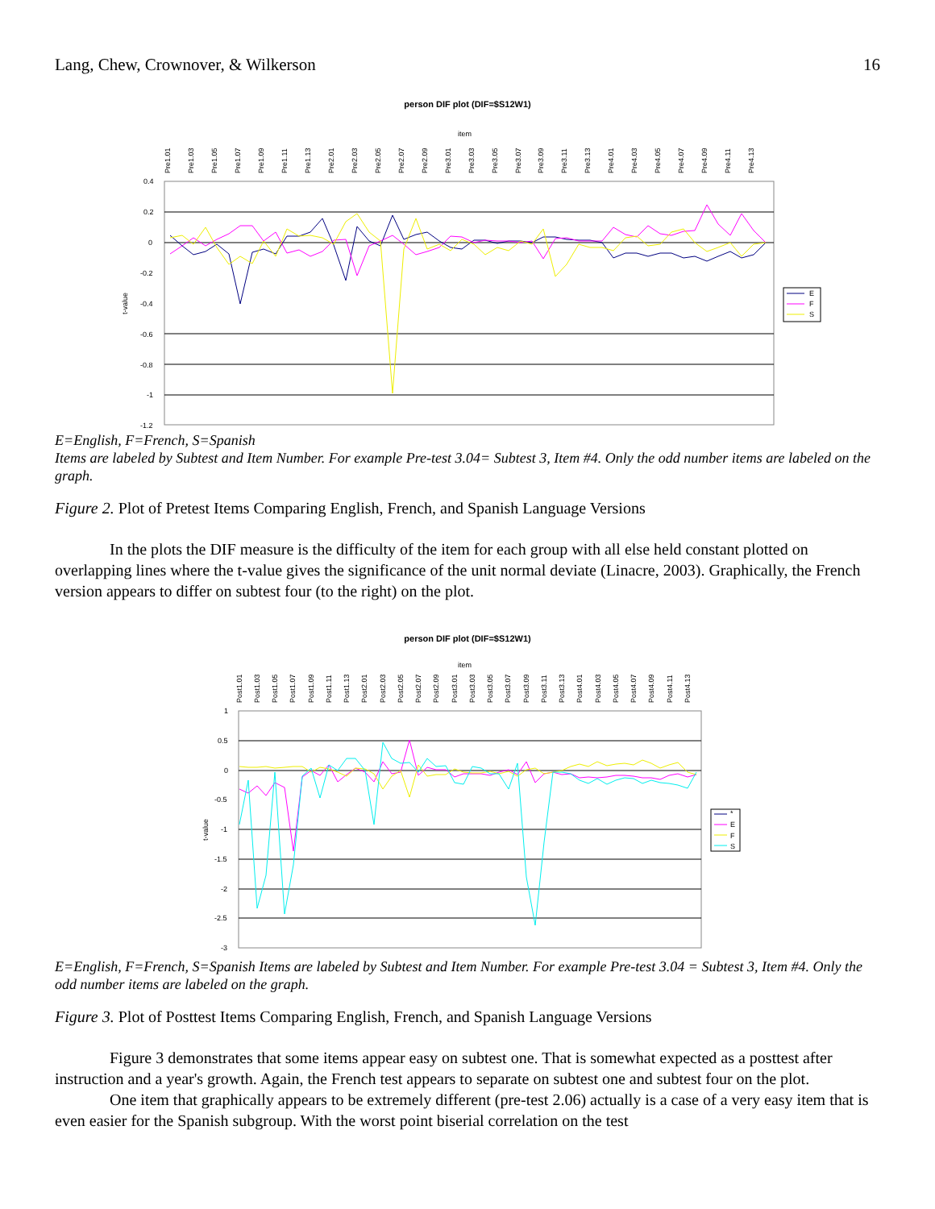Lang, Chew, Crownover, & Wilkerson 16
person DIF plot (DIF=$S12W1)
item
0.4
0.2
0
-0.2
-0.4
-0.6
-0.8
-1
-1.2
t-value
E
F
S
Pre1.01
Pre1.03
Pre1.05
Pre1.07
Pre1.09
Pre1.11
Pre1.13
Pre2.01
Pre2.03
Pre2.05
Pre2.07
Pre2.09
Pre3.01
Pre3.03
Pre3.05
Pre3.07
Pre3.09
Pre3.11
Pre3.13
Pre4.01
Pre4.03
Pre4.05
Pre4.07
Pre4.09
Pre4.11
Pre4.13
E=English, F=French, S=Spanish
Items are labeled by Subtest and Item Number. For example Pre-test 3.04= Subtest 3, Item #4. Only the odd number items are labeled on the graph.
Figure 2. Plot of Pretest Items Comparing English, French, and Spanish Language Versions
In the plots the DIF measure is the difficulty of the item for each group with all else held constant plotted on overlapping lines where the t-value gives the significance of the unit normal deviate (Linacre, 2003). Graphically, the French version appears to differ on subtest four (to the right) on the plot.
person DIF plot (DIF=$S12W1)
item
1
0.5
0
-0.5
-1
-1.5
-2
-2.5
-3
t-value
*
E
F
S
Post1.01
Post1.03
Post1.05
Post1.07
Post1.09
Post1.11
Post1.13
Post2.01
Post2.03
Post2.05
Post2.07
Post2.09
Post3.01
Post3.03
Post3.05
Post3.07
Post3.09
Post3.11
Post3.13
Post4.01
Post4.03
Post4.05
Post4.07
Post4.09
Post4.11
Post4.13
E=English, F=French, S=Spanish Items are labeled by Subtest and Item Number. For example Pre-test 3.04 = Subtest 3, Item #4. Only the odd number items are labeled on the graph.
Figure 3. Plot of Posttest Items Comparing English, French, and Spanish Language Versions
Figure 3 demonstrates that some items appear easy on subtest one. That is somewhat expected as a posttest after instruction and a year's growth. Again, the French test appears to separate on subtest one and subtest four on the plot.
One item that graphically appears to be extremely different (pre-test 2.06) actually is a case of a very easy item that is even easier for the Spanish subgroup. With the worst point biserial correlation on the test